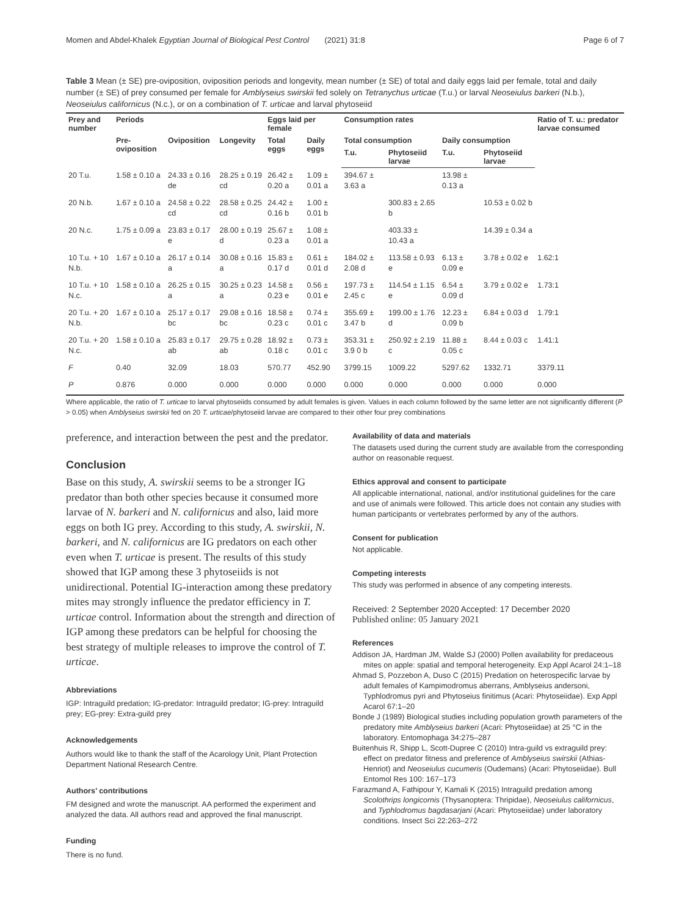Momen and Abdel-Khalek Egyptian Journal of Biological Pest Control (2021) 31:8 Page 6 of 7
Table 3 Mean (± SE) pre-oviposition, oviposition periods and longevity, mean number (± SE) of total and daily eggs laid per female, total and daily number (± SE) of prey consumed per female for Amblyseius swirskii fed solely on Tetranychus urticae (T.u.) or larval Neoseiulus barkeri (N.b.), Neoseiulus californicus (N.c.), or on a combination of T. urticae and larval phytoseiid
| Prey and number | Periods | | | Eggs laid per female | | Consumption rates | | | | Ratio of T. u.: predator larvae consumed |
| --- | --- | --- | --- | --- | --- | --- | --- | --- | --- | --- |
| | Pre-oviposition | Oviposition | Longevity | Total eggs | Daily eggs | Total consumption | | Daily consumption | | |
| | | | | | | T.u. | Phytoseiid larvae | T.u. | Phytoseiid larvae | |
| 20 T.u. | 1.58 ± 0.10 a | 24.33 ± 0.16 de | 28.25 ± 0.19 cd | 26.42 ± 0.20 a | 1.09 ± 0.01 a | 394.67 ± 3.63 a | | 13.98 ± 0.13 a | | |
| 20 N.b. | 1.67 ± 0.10 a | 24.58 ± 0.22 cd | 28.58 ± 0.25 cd | 24.42 ± 0.16 b | 1.00 ± 0.01 b | | 300.83 ± 2.65 b | | 10.53 ± 0.02 b | |
| 20 N.c. | 1.75 ± 0.09 a | 23.83 ± 0.17 e | 28.00 ± 0.19 d | 25.67 ± 0.23 a | 1.08 ± 0.01 a | | 403.33 ± 10.43 a | | 14.39 ± 0.34 a | |
| 10 T.u. + 10 N.b. | 1.67 ± 0.10 a | 26.17 ± 0.14 a | 30.08 ± 0.16 a | 15.83 ± 0.17 d | 0.61 ± 0.01 d | 184.02 ± 2.08 d | 113.58 ± 0.93 e | 6.13 ± 0.09 e | 3.78 ± 0.02 e | 1.62:1 |
| 10 T.u. + 10 N.c. | 1.58 ± 0.10 a | 26.25 ± 0.15 a | 30.25 ± 0.23 a | 14.58 ± 0.23 e | 0.56 ± 0.01 e | 197.73 ± 2.45 c | 114.54 ± 1.15 e | 6.54 ± 0.09 d | 3.79 ± 0.02 e | 1.73:1 |
| 20 T.u. + 20 N.b. | 1.67 ± 0.10 a | 25.17 ± 0.17 bc | 29.08 ± 0.16 bc | 18.58 ± 0.23 c | 0.74 ± 0.01 c | 355.69 ± 3.47 b | 199.00 ± 1.76 d | 12.23 ± 0.09 b | 6.84 ± 0.03 d | 1.79:1 |
| 20 T.u. + 20 N.c. | 1.58 ± 0.10 a | 25.83 ± 0.17 ab | 29.75 ± 0.28 ab | 18.92 ± 0.18 c | 0.73 ± 0.01 c | 353.31 ± 3.9 0 b | 250.92 ± 2.19 c | 11.88 ± 0.05 c | 8.44 ± 0.03 c | 1.41:1 |
| F | 0.40 | 32.09 | 18.03 | 570.77 | 452.90 | 3799.15 | 1009.22 | 5297.62 | 1332.71 | 3379.11 |
| P | 0.876 | 0.000 | 0.000 | 0.000 | 0.000 | 0.000 | 0.000 | 0.000 | 0.000 | 0.000 |
Where applicable, the ratio of T. urticae to larval phytoseiids consumed by adult females is given. Values in each column followed by the same letter are not significantly different (P > 0.05) when Amblyseius swirskii fed on 20 T. urticae/phytoseiid larvae are compared to their other four prey combinations
preference, and interaction between the pest and the predator.
Conclusion
Base on this study, A. swirskii seems to be a stronger IG predator than both other species because it consumed more larvae of N. barkeri and N. californicus and also, laid more eggs on both IG prey. According to this study, A. swirskii, N. barkeri, and N. californicus are IG predators on each other even when T. urticae is present. The results of this study showed that IGP among these 3 phytoseiids is not unidirectional. Potential IG-interaction among these predatory mites may strongly influence the predator efficiency in T. urticae control. Information about the strength and direction of IGP among these predators can be helpful for choosing the best strategy of multiple releases to improve the control of T. urticae.
Abbreviations
IGP: Intraguild predation; IG-predator: Intraguild predator; IG-prey: Intraguild prey; EG-prey: Extra-guild prey
Acknowledgements
Authors would like to thank the staff of the Acarology Unit, Plant Protection Department National Research Centre.
Authors’ contributions
FM designed and wrote the manuscript. AA performed the experiment and analyzed the data. All authors read and approved the final manuscript.
Funding
There is no fund.
Availability of data and materials
The datasets used during the current study are available from the corresponding author on reasonable request.
Ethics approval and consent to participate
All applicable international, national, and/or institutional guidelines for the care and use of animals were followed. This article does not contain any studies with human participants or vertebrates performed by any of the authors.
Consent for publication
Not applicable.
Competing interests
This study was performed in absence of any competing interests.
Received: 2 September 2020 Accepted: 17 December 2020
Published online: 05 January 2021
References
Addison JA, Hardman JM, Walde SJ (2000) Pollen availability for predaceous mites on apple: spatial and temporal heterogeneity. Exp Appl Acarol 24:1–18
Ahmad S, Pozzebon A, Duso C (2015) Predation on heterospecific larvae by adult females of Kampimodromus aberrans, Amblyseius andersoni, Typhlodromus pyri and Phytoseius finitimus (Acari: Phytoseiidae). Exp Appl Acarol 67:1–20
Bonde J (1989) Biological studies including population growth parameters of the predatory mite Amblyseius barkeri (Acari: Phytoseiidae) at 25 °C in the laboratory. Entomophaga 34:275–287
Buitenhuis R, Shipp L, Scott-Dupree C (2010) Intra-guild vs extraguild prey: effect on predator fitness and preference of Amblyseius swirskii (Athias-Henriot) and Neoseiulus cucumeris (Oudemans) (Acari: Phytoseiidae). Bull Entomol Res 100: 167–173
Farazmand A, Fathipour Y, Kamali K (2015) Intraguild predation among Scolothrips longicornis (Thysanoptera: Thripidae), Neoseiulus californicus, and Typhlodromus bagdasarjani (Acari: Phytoseiidae) under laboratory conditions. Insect Sci 22:263–272